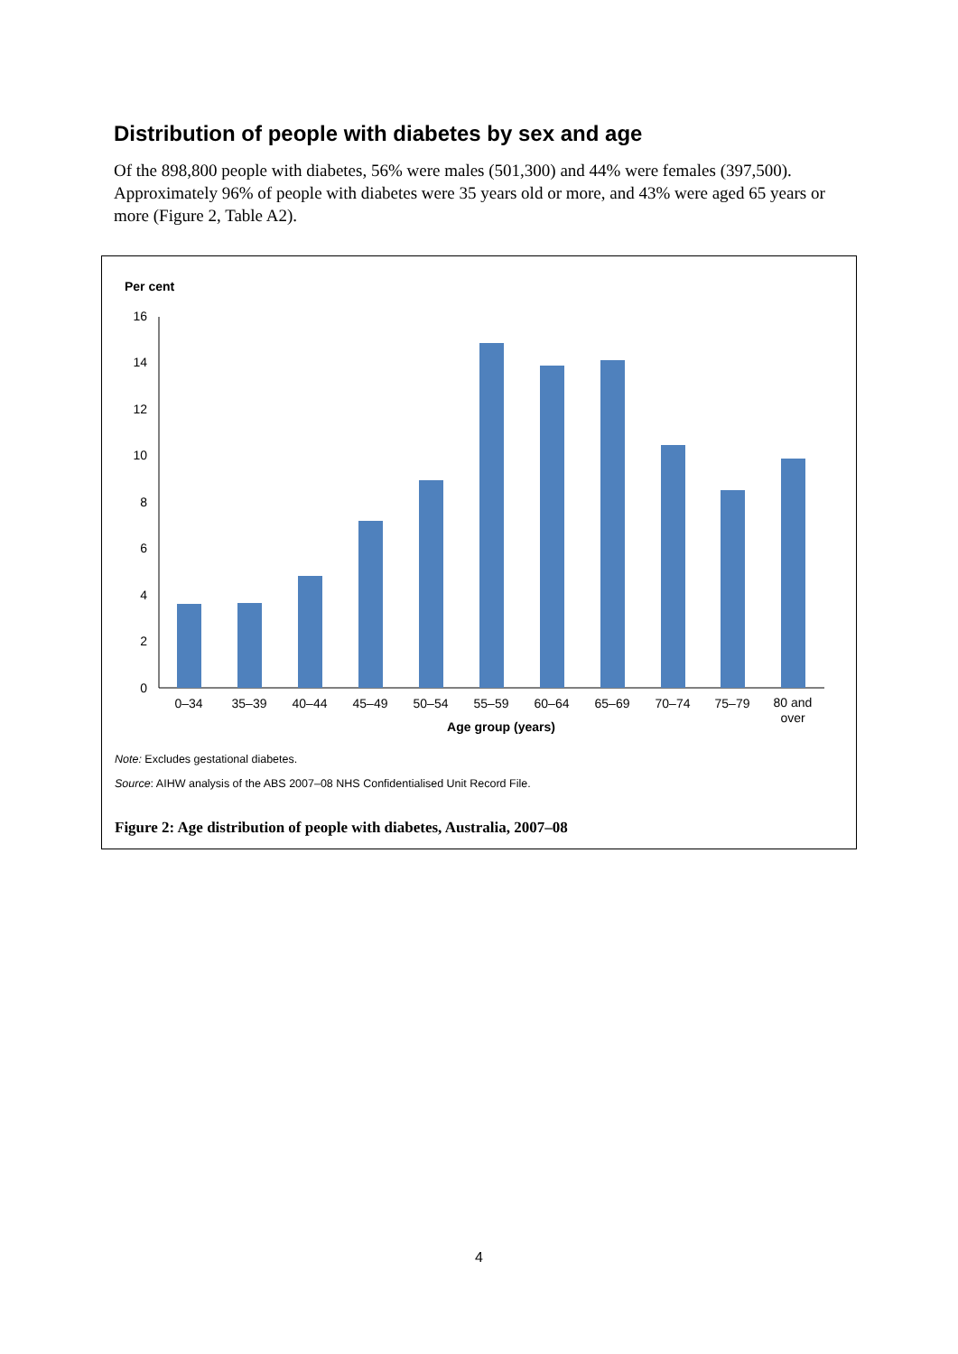Distribution of people with diabetes by sex and age
Of the 898,800 people with diabetes, 56% were males (501,300) and 44% were females (397,500). Approximately 96% of people with diabetes were 35 years old or more, and 43% were aged 65 years or more (Figure 2, Table A2).
Per cent
0
2
4
6
8
10
12
14
16
0–34
35–39
40–44
45–49
50–54
55–59
60–64
65–69
70–74
75–79
80 and
over
Age group (years)
Note: Excludes gestational diabetes.
Source: AIHW analysis of the ABS 2007–08 NHS Confidentialised Unit Record File.
Figure 2: Age distribution of people with diabetes, Australia, 2007–08
4